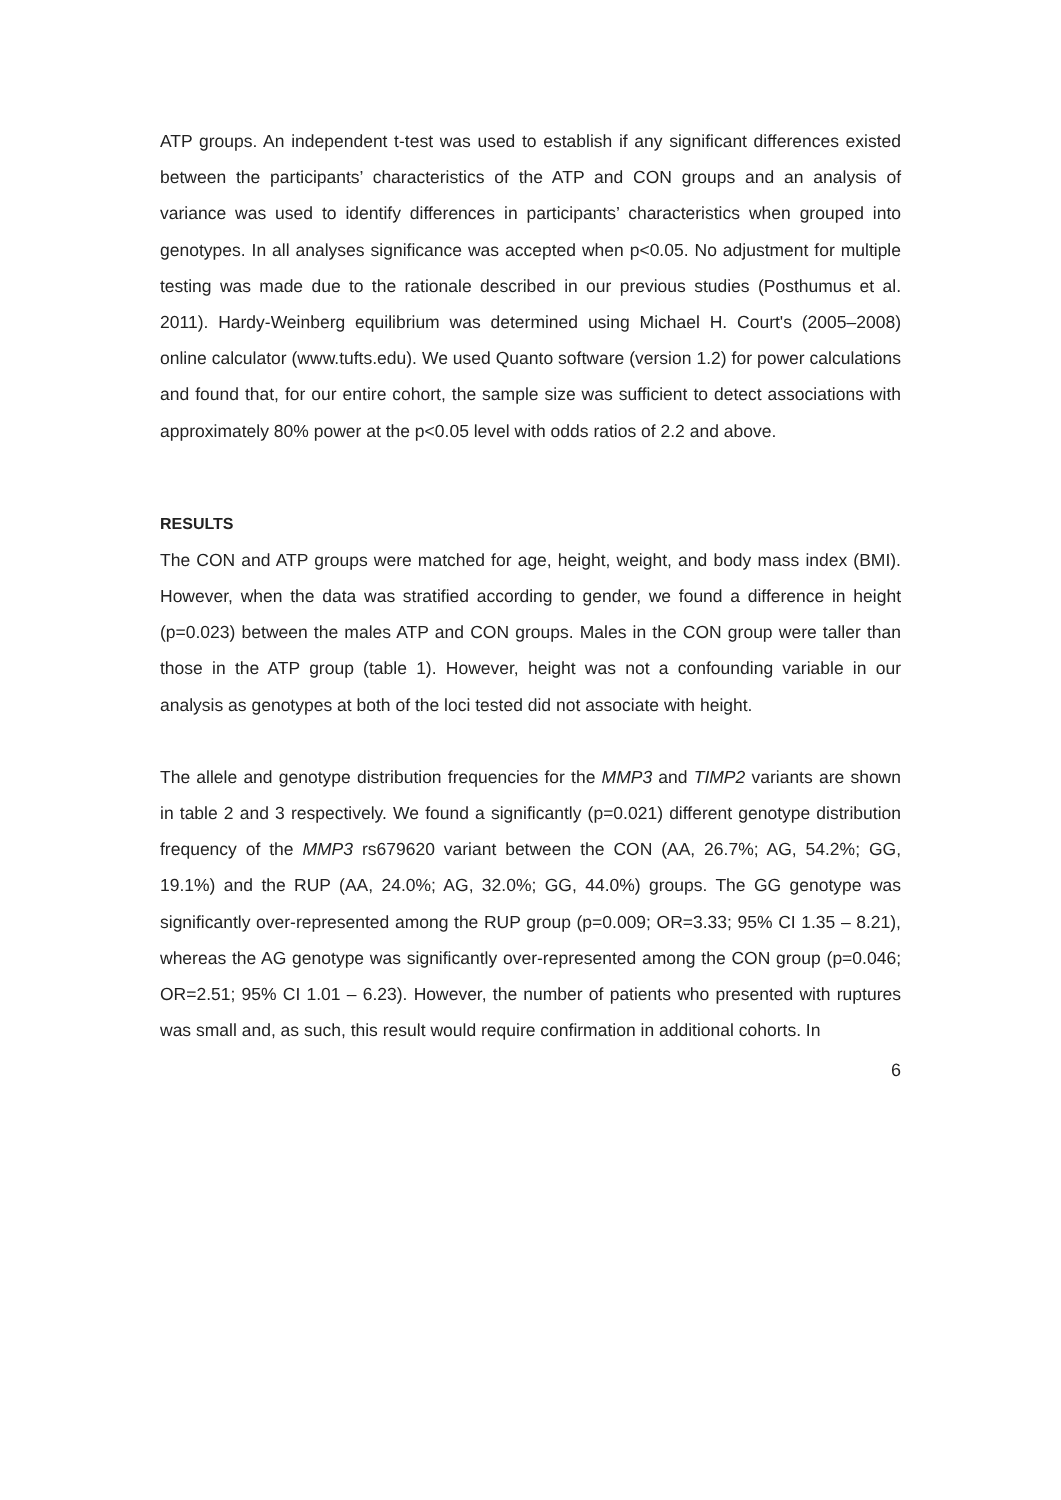ATP groups. An independent t-test was used to establish if any significant differences existed between the participants’ characteristics of the ATP and CON groups and an analysis of variance was used to identify differences in participants’ characteristics when grouped into genotypes. In all analyses significance was accepted when p<0.05. No adjustment for multiple testing was made due to the rationale described in our previous studies (Posthumus et al. 2011). Hardy-Weinberg equilibrium was determined using Michael H. Court's (2005–2008) online calculator (www.tufts.edu). We used Quanto software (version 1.2) for power calculations and found that, for our entire cohort, the sample size was sufficient to detect associations with approximately 80% power at the p<0.05 level with odds ratios of 2.2 and above.
RESULTS
The CON and ATP groups were matched for age, height, weight, and body mass index (BMI). However, when the data was stratified according to gender, we found a difference in height (p=0.023) between the males ATP and CON groups. Males in the CON group were taller than those in the ATP group (table 1). However, height was not a confounding variable in our analysis as genotypes at both of the loci tested did not associate with height.
The allele and genotype distribution frequencies for the MMP3 and TIMP2 variants are shown in table 2 and 3 respectively. We found a significantly (p=0.021) different genotype distribution frequency of the MMP3 rs679620 variant between the CON (AA, 26.7%; AG, 54.2%; GG, 19.1%) and the RUP (AA, 24.0%; AG, 32.0%; GG, 44.0%) groups. The GG genotype was significantly over-represented among the RUP group (p=0.009; OR=3.33; 95% CI 1.35 – 8.21), whereas the AG genotype was significantly over-represented among the CON group (p=0.046; OR=2.51; 95% CI 1.01 – 6.23). However, the number of patients who presented with ruptures was small and, as such, this result would require confirmation in additional cohorts. In
6